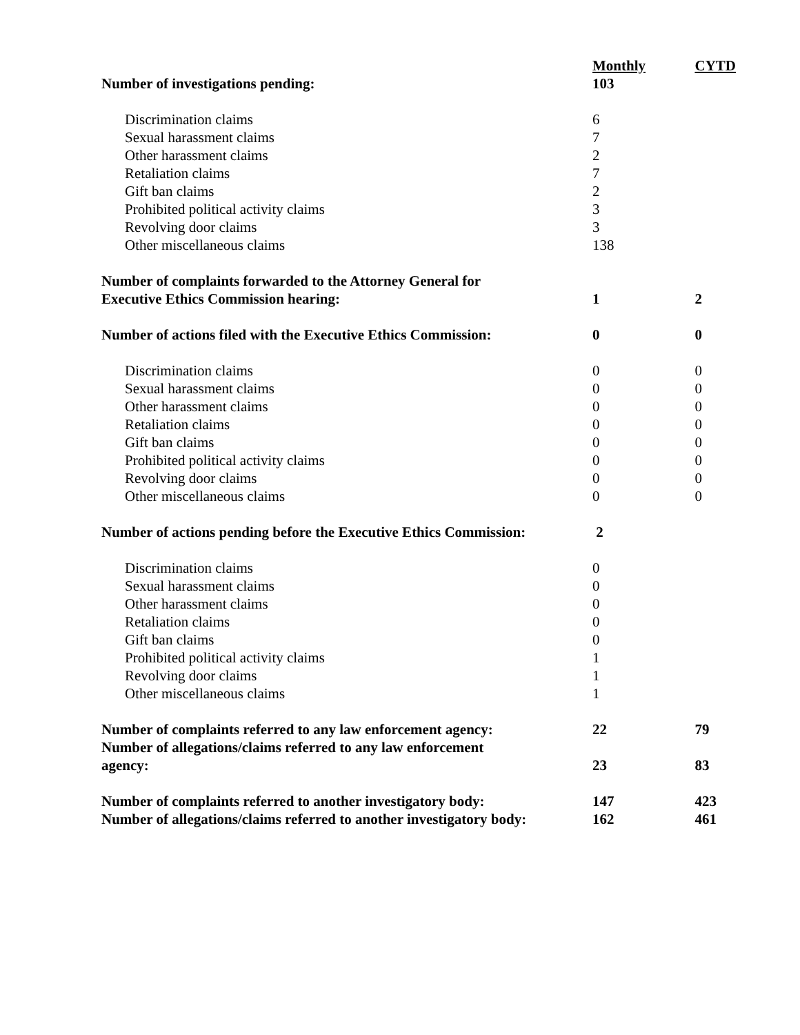| | Monthly | CYTD |
| --- | --- | --- |
| Number of investigations pending: | 103 | |
| Discrimination claims | 6 | |
| Sexual harassment claims | 7 | |
| Other harassment claims | 2 | |
| Retaliation claims | 7 | |
| Gift ban claims | 2 | |
| Prohibited political activity claims | 3 | |
| Revolving door claims | 3 | |
| Other miscellaneous claims | 138 | |
| Number of complaints forwarded to the Attorney General for Executive Ethics Commission hearing: | 1 | 2 |
| Number of actions filed with the Executive Ethics Commission: | 0 | 0 |
| Discrimination claims | 0 | 0 |
| Sexual harassment claims | 0 | 0 |
| Other harassment claims | 0 | 0 |
| Retaliation claims | 0 | 0 |
| Gift ban claims | 0 | 0 |
| Prohibited political activity claims | 0 | 0 |
| Revolving door claims | 0 | 0 |
| Other miscellaneous claims | 0 | 0 |
| Number of actions pending before the Executive Ethics Commission: | 2 | |
| Discrimination claims | 0 | |
| Sexual harassment claims | 0 | |
| Other harassment claims | 0 | |
| Retaliation claims | 0 | |
| Gift ban claims | 0 | |
| Prohibited political activity claims | 1 | |
| Revolving door claims | 1 | |
| Other miscellaneous claims | 1 | |
| Number of complaints referred to any law enforcement agency: | 22 | 79 |
| Number of allegations/claims referred to any law enforcement agency: | 23 | 83 |
| Number of complaints referred to another investigatory body: | 147 | 423 |
| Number of allegations/claims referred to another investigatory body: | 162 | 461 |